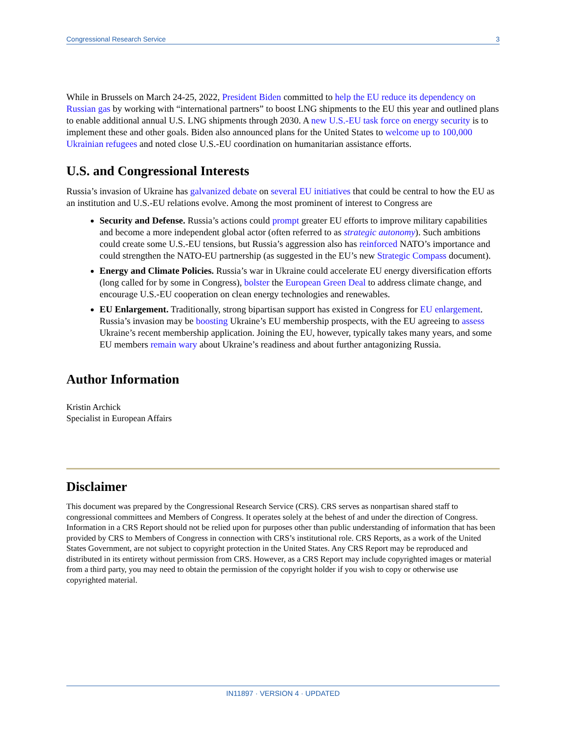Congressional Research Service 3
While in Brussels on March 24-25, 2022, President Biden committed to help the EU reduce its dependency on Russian gas by working with “international partners” to boost LNG shipments to the EU this year and outlined plans to enable additional annual U.S. LNG shipments through 2030. A new U.S.-EU task force on energy security is to implement these and other goals. Biden also announced plans for the United States to welcome up to 100,000 Ukrainian refugees and noted close U.S.-EU coordination on humanitarian assistance efforts.
U.S. and Congressional Interests
Russia’s invasion of Ukraine has galvanized debate on several EU initiatives that could be central to how the EU as an institution and U.S.-EU relations evolve. Among the most prominent of interest to Congress are
Security and Defense. Russia’s actions could prompt greater EU efforts to improve military capabilities and become a more independent global actor (often referred to as strategic autonomy). Such ambitions could create some U.S.-EU tensions, but Russia’s aggression also has reinforced NATO’s importance and could strengthen the NATO-EU partnership (as suggested in the EU’s new Strategic Compass document).
Energy and Climate Policies. Russia’s war in Ukraine could accelerate EU energy diversification efforts (long called for by some in Congress), bolster the European Green Deal to address climate change, and encourage U.S.-EU cooperation on clean energy technologies and renewables.
EU Enlargement. Traditionally, strong bipartisan support has existed in Congress for EU enlargement. Russia’s invasion may be boosting Ukraine’s EU membership prospects, with the EU agreeing to assess Ukraine’s recent membership application. Joining the EU, however, typically takes many years, and some EU members remain wary about Ukraine’s readiness and about further antagonizing Russia.
Author Information
Kristin Archick
Specialist in European Affairs
Disclaimer
This document was prepared by the Congressional Research Service (CRS). CRS serves as nonpartisan shared staff to congressional committees and Members of Congress. It operates solely at the behest of and under the direction of Congress. Information in a CRS Report should not be relied upon for purposes other than public understanding of information that has been provided by CRS to Members of Congress in connection with CRS’s institutional role. CRS Reports, as a work of the United States Government, are not subject to copyright protection in the United States. Any CRS Report may be reproduced and distributed in its entirety without permission from CRS. However, as a CRS Report may include copyrighted images or material from a third party, you may need to obtain the permission of the copyright holder if you wish to copy or otherwise use copyrighted material.
IN11897 · VERSION 4 · UPDATED